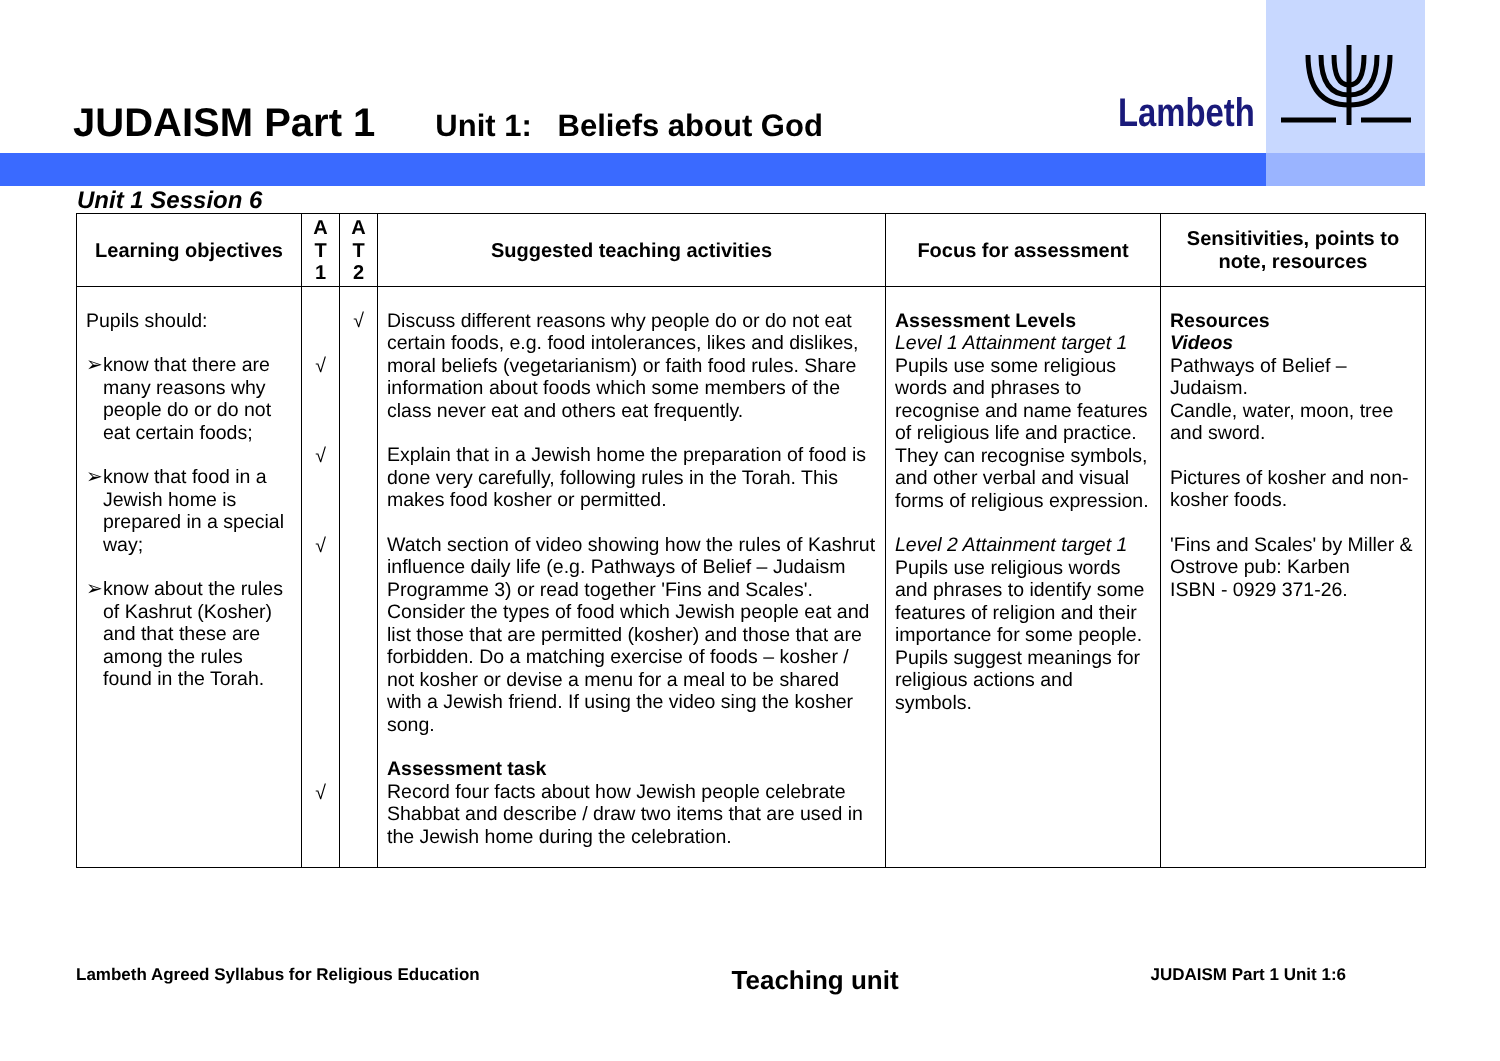JUDAISM Part 1 Unit 1: Beliefs about God
Lambeth
Unit 1 Session 6
| Learning objectives | A T 1 | A T 2 | Suggested teaching activities | Focus for assessment | Sensitivities, points to note, resources |
| --- | --- | --- | --- | --- | --- |
| Pupils should: ➢ know that there are many reasons why people do or do not eat certain foods; ➢ know that food in a Jewish home is prepared in a special way; ➢ know about the rules of Kashrut (Kosher) and that these are among the rules found in the Torah. | √ √ √ √ | √ | Discuss different reasons why people do or do not eat certain foods, e.g. food intolerances, likes and dislikes, moral beliefs (vegetarianism) or faith food rules. Share information about foods which some members of the class never eat and others eat frequently. Explain that in a Jewish home the preparation of food is done very carefully, following rules in the Torah. This makes food kosher or permitted. Watch section of video showing how the rules of Kashrut influence daily life (e.g. Pathways of Belief – Judaism Programme 3) or read together 'Fins and Scales'. Consider the types of food which Jewish people eat and list those that are permitted (kosher) and those that are forbidden. Do a matching exercise of foods – kosher / not kosher or devise a menu for a meal to be shared with a Jewish friend. If using the video sing the kosher song. Assessment task Record four facts about how Jewish people celebrate Shabbat and describe / draw two items that are used in the Jewish home during the celebration. | Assessment Levels Level 1 Attainment target 1 Pupils use some religious words and phrases to recognise and name features of religious life and practice. They can recognise symbols, and other verbal and visual forms of religious expression. Level 2 Attainment target 1 Pupils use religious words and phrases to identify some features of religion and their importance for some people. Pupils suggest meanings for religious actions and symbols. | Resources Videos Pathways of Belief – Judaism. Candle, water, moon, tree and sword. Pictures of kosher and non-kosher foods. 'Fins and Scales' by Miller & Ostrove pub: Karben ISBN - 0929 371-26. |
Lambeth Agreed Syllabus for Religious Education Teaching unit JUDAISM Part 1 Unit 1:6